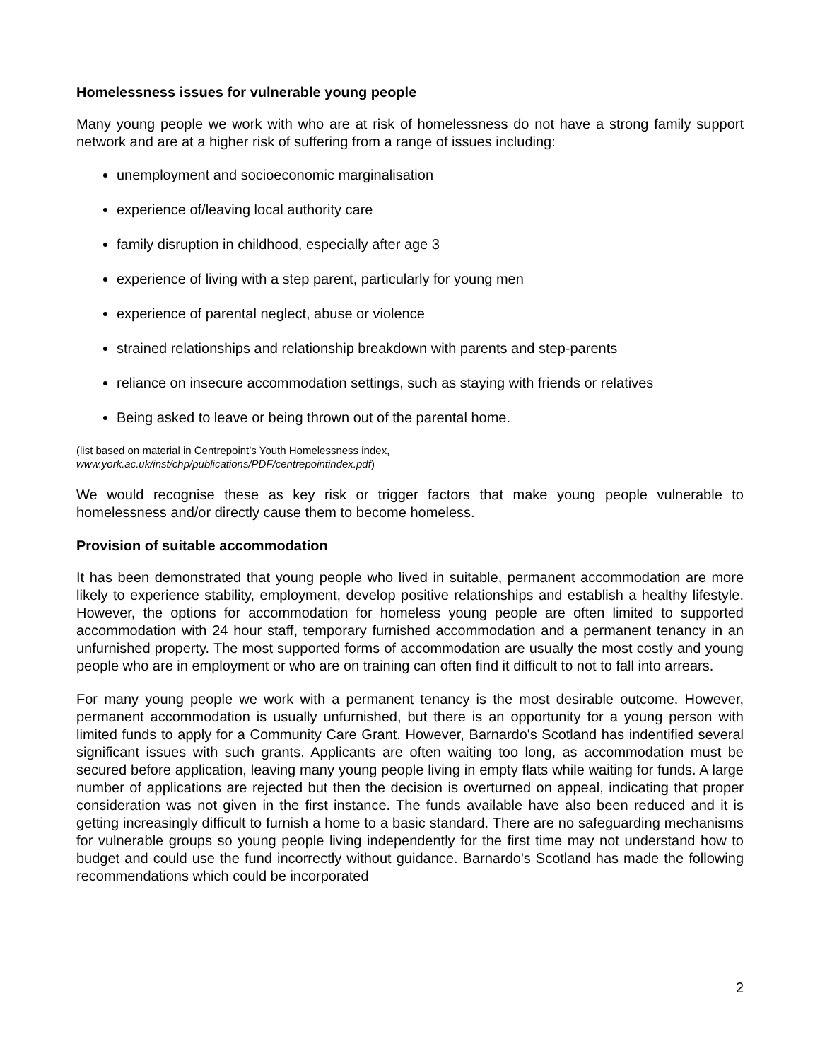Homelessness issues for vulnerable young people
Many young people we work with who are at risk of homelessness do not have a strong family support network and are at a higher risk of suffering from a range of issues including:
unemployment and socioeconomic marginalisation
experience of/leaving local authority care
family disruption in childhood, especially after age 3
experience of living with a step parent, particularly for young men
experience of parental neglect, abuse or violence
strained relationships and relationship breakdown with parents and step-parents
reliance on insecure accommodation settings, such as staying with friends or relatives
Being asked to leave or being thrown out of the parental home.
(list based on material in Centrepoint’s Youth Homelessness index,
www.york.ac.uk/inst/chp/publications/PDF/centrepointindex.pdf)
We would recognise these as key risk or trigger factors that make young people vulnerable to homelessness and/or directly cause them to become homeless.
Provision of suitable accommodation
It has been demonstrated that young people who lived in suitable, permanent accommodation are more likely to experience stability, employment, develop positive relationships and establish a healthy lifestyle. However, the options for accommodation for homeless young people are often limited to supported accommodation with 24 hour staff, temporary furnished accommodation and a permanent tenancy in an unfurnished property. The most supported forms of accommodation are usually the most costly and young people who are in employment or who are on training can often find it difficult to not to fall into arrears.
For many young people we work with a permanent tenancy is the most desirable outcome. However, permanent accommodation is usually unfurnished, but there is an opportunity for a young person with limited funds to apply for a Community Care Grant. However, Barnardo's Scotland has indentified several significant issues with such grants. Applicants are often waiting too long, as accommodation must be secured before application, leaving many young people living in empty flats while waiting for funds. A large number of applications are rejected but then the decision is overturned on appeal, indicating that proper consideration was not given in the first instance. The funds available have also been reduced and it is getting increasingly difficult to furnish a home to a basic standard. There are no safeguarding mechanisms for vulnerable groups so young people living independently for the first time may not understand how to budget and could use the fund incorrectly without guidance. Barnardo's Scotland has made the following recommendations which could be incorporated
2